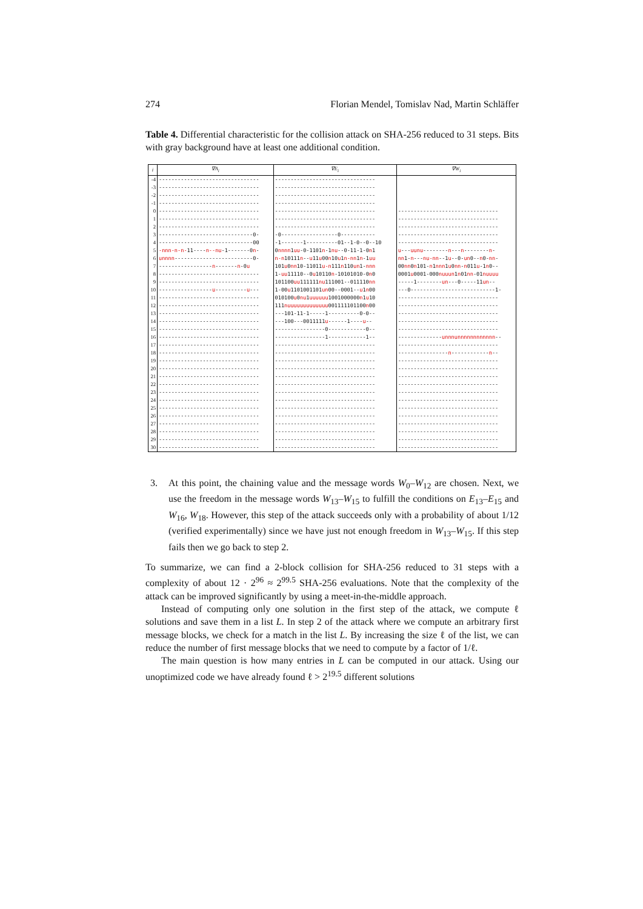274 Florian Mendel, Tomislav Nad, Martin Schläffer
Table 4. Differential characteristic for the collision attack on SHA-256 reduced to 31 steps. Bits with gray background have at least one additional condition.
| i | ∇A<sub>i</sub> | ∇E<sub>i</sub> | ∇W<sub>i</sub> |
| --- | --- | --- | --- |
| -4 | -------------------------------- | -------------------------------- | |
| -3 | -------------------------------- | -------------------------------- | |
| -2 | -------------------------------- | -------------------------------- | |
| -1 | -------------------------------- | -------------------------------- | |
| 0 | -------------------------------- | -------------------------------- | -------------------------------- |
| 1 | -------------------------------- | -------------------------------- | -------------------------------- |
| 2 | -------------------------------- | -------------------------------- | -------------------------------- |
| 3 | ------------------------------0- | -0------------------0----------- | -------------------------------- |
| 4 | ------------------------------00 | -1-------1----------01--1-0--0--10 | -------------------------------- |
| 5 | -nnn-n-n- 11---- n--nu -1-------0 n - | 0 nnnn 1 uu -0-1101 n -1 nu --0-11-1-0 n 1 | u --- uunu -------- n --- n -------- n - |
| 6 | unnnn -------------------------0- | n-n 10111 n -- u 11 u 00 n 10 u 1 n-nn 1 n -1 uu | nn 1- n --- nu-nn --1 u --0- un 0-- n 0- nn - |
| 7 | ----------------- n ------- n -0 u | 101 u 0 nn 10-11011 u-n 111 n 110 un 1- nnn | 00 nn 0 n 101- n 1 nnn 1 u 0 nn - n 011 u -1 n 0-- |
| 8 | -------------------------------- | 1- uu 11110--0 u 10110 n -10101010-0 n 0 | 0001 u 0001-000 nuuun 1 n 01 nn -01 nuuuu |
| 9 | -------------------------------- | 101100 uu 111111 nu 111001--011110 nn | -----1-------- un ---0-----11 un -- |
| 10 | ----------------- u ---------- u --- | 1-00 u 1101001101 un 00--0001-- u 1 n 00 | ---0---------------------------1- |
| 11 | -------------------------------- | 010100 u 0 nu 1 uuuuuu 1001000000 n 1 u 10 | -------------------------------- |
| 12 | -------------------------------- | 111 nuuuuuuuuuuuuu 001111101100 n 00 | -------------------------------- |
| 13 | -------------------------------- | ---101-11-1-----1----------0-0-- | -------------------------------- |
| 14 | -------------------------------- | ---100---0011111 u ------1---- u -- | -------------------------------- |
| 15 | -------------------------------- | ----------------0------------0-- | -------------------------------- |
| 16 | -------------------------------- | ----------------1------------1-- | -------------- unnnunnnnnnnnnnnn -- |
| 17 | -------------------------------- | -------------------------------- | -------------------------------- |
| 18 | -------------------------------- | -------------------------------- | ---------------- n ------------ n -- |
| 19 | -------------------------------- | -------------------------------- | -------------------------------- |
| 20 | -------------------------------- | -------------------------------- | -------------------------------- |
| 21 | -------------------------------- | -------------------------------- | -------------------------------- |
| 22 | -------------------------------- | -------------------------------- | -------------------------------- |
| 23 | -------------------------------- | -------------------------------- | -------------------------------- |
| 24 | -------------------------------- | -------------------------------- | -------------------------------- |
| 25 | -------------------------------- | -------------------------------- | -------------------------------- |
| 26 | -------------------------------- | -------------------------------- | -------------------------------- |
| 27 | -------------------------------- | -------------------------------- | -------------------------------- |
| 28 | -------------------------------- | -------------------------------- | -------------------------------- |
| 29 | -------------------------------- | -------------------------------- | -------------------------------- |
| 30 | -------------------------------- | -------------------------------- | -------------------------------- |
3. At this point, the chaining value and the message words W<sub>0</sub>–W<sub>12</sub> are chosen. Next, we use the freedom in the message words W<sub>13</sub>–W<sub>15</sub> to fulfill the conditions on E<sub>13</sub>–E<sub>15</sub> and W<sub>16</sub>, W<sub>18</sub>. However, this step of the attack succeeds only with a probability of about 1/12 (verified experimentally) since we have just not enough freedom in W<sub>13</sub>–W<sub>15</sub>. If this step fails then we go back to step 2.
To summarize, we can find a 2-block collision for SHA-256 reduced to 31 steps with a complexity of about 12 · 2<sup>96</sup> ≈ 2<sup>99.5</sup> SHA-256 evaluations. Note that the complexity of the attack can be improved significantly by using a meet-in-the-middle approach.
Instead of computing only one solution in the first step of the attack, we compute ℓ solutions and save them in a list L. In step 2 of the attack where we compute an arbitrary first message blocks, we check for a match in the list L. By increasing the size ℓ of the list, we can reduce the number of first message blocks that we need to compute by a factor of 1/ℓ.
The main question is how many entries in L can be computed in our attack. Using our unoptimized code we have already found ℓ > 2<sup>19.5</sup> different solutions